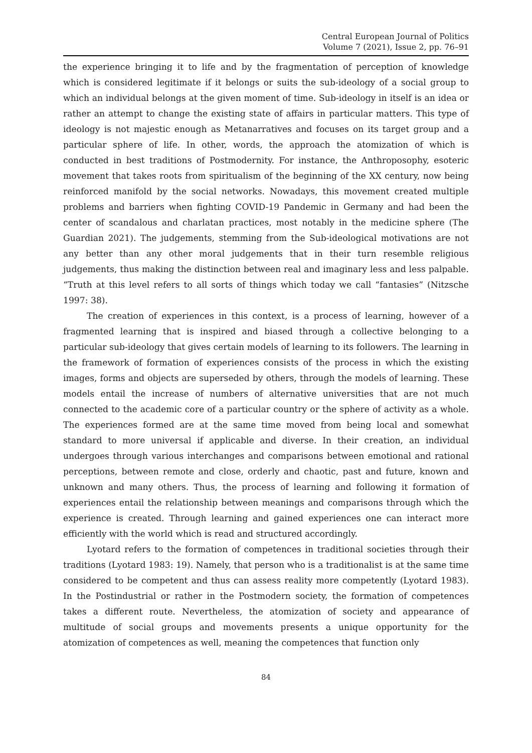Central European Journal of Politics
Volume 7 (2021), Issue 2, pp. 76–91
the experience bringing it to life and by the fragmentation of perception of knowledge which is considered legitimate if it belongs or suits the sub-ideology of a social group to which an individual belongs at the given moment of time. Sub-ideology in itself is an idea or rather an attempt to change the existing state of affairs in particular matters. This type of ideology is not majestic enough as Metanarratives and focuses on its target group and a particular sphere of life. In other, words, the approach the atomization of which is conducted in best traditions of Postmodernity. For instance, the Anthroposophy, esoteric movement that takes roots from spiritualism of the beginning of the XX century, now being reinforced manifold by the social networks. Nowadays, this movement created multiple problems and barriers when fighting COVID-19 Pandemic in Germany and had been the center of scandalous and charlatan practices, most notably in the medicine sphere (The Guardian 2021). The judgements, stemming from the Sub-ideological motivations are not any better than any other moral judgements that in their turn resemble religious judgements, thus making the distinction between real and imaginary less and less palpable. “Truth at this level refers to all sorts of things which today we call “fantasies” (Nitzsche 1997: 38).
The creation of experiences in this context, is a process of learning, however of a fragmented learning that is inspired and biased through a collective belonging to a particular sub-ideology that gives certain models of learning to its followers. The learning in the framework of formation of experiences consists of the process in which the existing images, forms and objects are superseded by others, through the models of learning. These models entail the increase of numbers of alternative universities that are not much connected to the academic core of a particular country or the sphere of activity as a whole. The experiences formed are at the same time moved from being local and somewhat standard to more universal if applicable and diverse. In their creation, an individual undergoes through various interchanges and comparisons between emotional and rational perceptions, between remote and close, orderly and chaotic, past and future, known and unknown and many others. Thus, the process of learning and following it formation of experiences entail the relationship between meanings and comparisons through which the experience is created. Through learning and gained experiences one can interact more efficiently with the world which is read and structured accordingly.
Lyotard refers to the formation of competences in traditional societies through their traditions (Lyotard 1983: 19). Namely, that person who is a traditionalist is at the same time considered to be competent and thus can assess reality more competently (Lyotard 1983). In the Postindustrial or rather in the Postmodern society, the formation of competences takes a different route. Nevertheless, the atomization of society and appearance of multitude of social groups and movements presents a unique opportunity for the atomization of competences as well, meaning the competences that function only
84